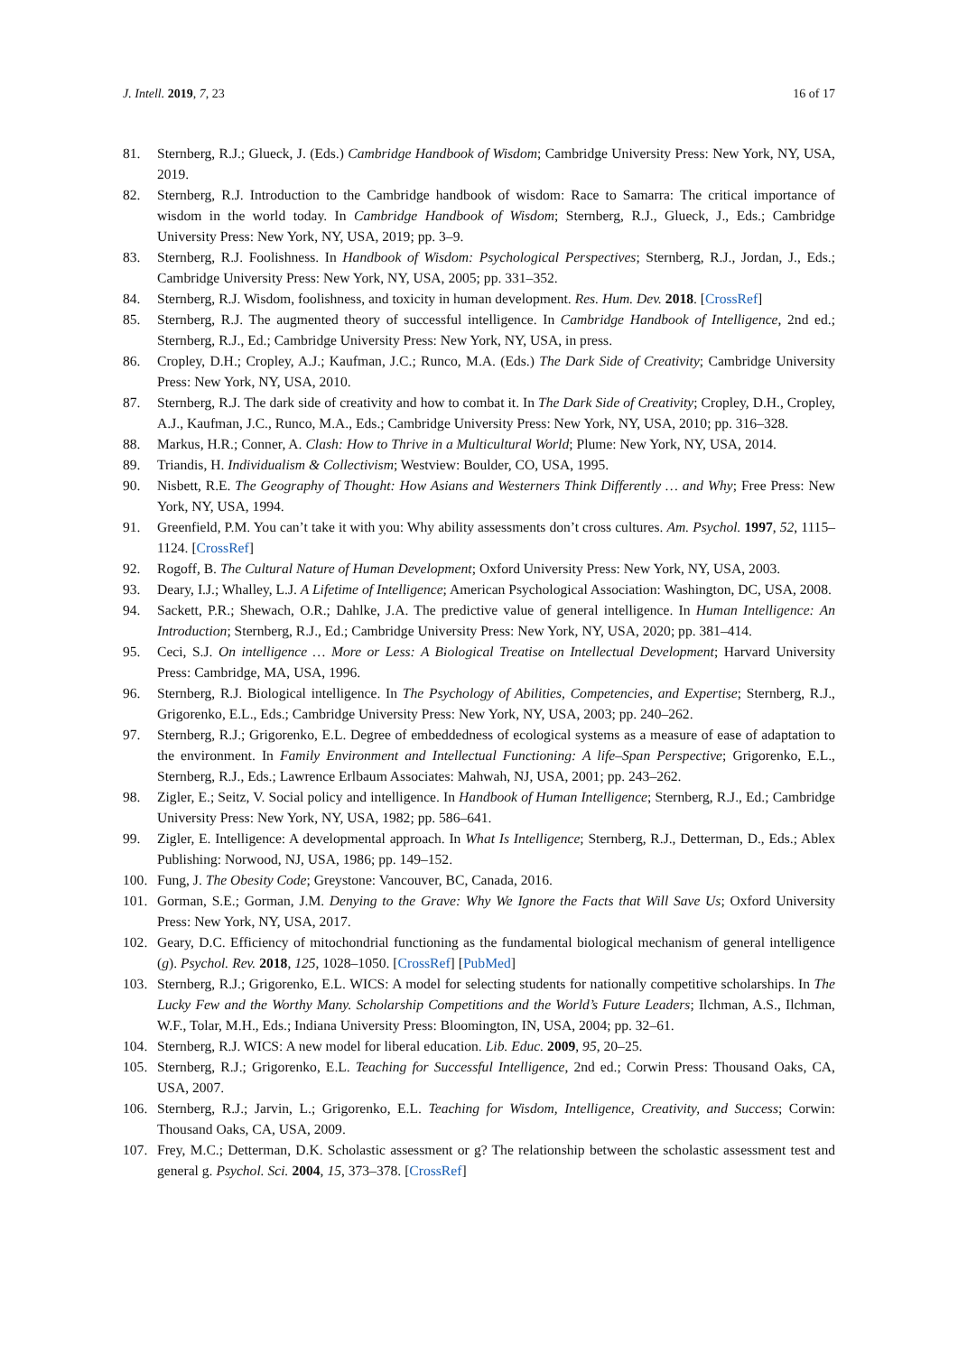J. Intell. 2019, 7, 23 16 of 17
81. Sternberg, R.J.; Glueck, J. (Eds.) Cambridge Handbook of Wisdom; Cambridge University Press: New York, NY, USA, 2019.
82. Sternberg, R.J. Introduction to the Cambridge handbook of wisdom: Race to Samarra: The critical importance of wisdom in the world today. In Cambridge Handbook of Wisdom; Sternberg, R.J., Glueck, J., Eds.; Cambridge University Press: New York, NY, USA, 2019; pp. 3–9.
83. Sternberg, R.J. Foolishness. In Handbook of Wisdom: Psychological Perspectives; Sternberg, R.J., Jordan, J., Eds.; Cambridge University Press: New York, NY, USA, 2005; pp. 331–352.
84. Sternberg, R.J. Wisdom, foolishness, and toxicity in human development. Res. Hum. Dev. 2018. [CrossRef]
85. Sternberg, R.J. The augmented theory of successful intelligence. In Cambridge Handbook of Intelligence, 2nd ed.; Sternberg, R.J., Ed.; Cambridge University Press: New York, NY, USA, in press.
86. Cropley, D.H.; Cropley, A.J.; Kaufman, J.C.; Runco, M.A. (Eds.) The Dark Side of Creativity; Cambridge University Press: New York, NY, USA, 2010.
87. Sternberg, R.J. The dark side of creativity and how to combat it. In The Dark Side of Creativity; Cropley, D.H., Cropley, A.J., Kaufman, J.C., Runco, M.A., Eds.; Cambridge University Press: New York, NY, USA, 2010; pp. 316–328.
88. Markus, H.R.; Conner, A. Clash: How to Thrive in a Multicultural World; Plume: New York, NY, USA, 2014.
89. Triandis, H. Individualism & Collectivism; Westview: Boulder, CO, USA, 1995.
90. Nisbett, R.E. The Geography of Thought: How Asians and Westerners Think Differently … and Why; Free Press: New York, NY, USA, 1994.
91. Greenfield, P.M. You can’t take it with you: Why ability assessments don’t cross cultures. Am. Psychol. 1997, 52, 1115–1124. [CrossRef]
92. Rogoff, B. The Cultural Nature of Human Development; Oxford University Press: New York, NY, USA, 2003.
93. Deary, I.J.; Whalley, L.J. A Lifetime of Intelligence; American Psychological Association: Washington, DC, USA, 2008.
94. Sackett, P.R.; Shewach, O.R.; Dahlke, J.A. The predictive value of general intelligence. In Human Intelligence: An Introduction; Sternberg, R.J., Ed.; Cambridge University Press: New York, NY, USA, 2020; pp. 381–414.
95. Ceci, S.J. On intelligence … More or Less: A Biological Treatise on Intellectual Development; Harvard University Press: Cambridge, MA, USA, 1996.
96. Sternberg, R.J. Biological intelligence. In The Psychology of Abilities, Competencies, and Expertise; Sternberg, R.J., Grigorenko, E.L., Eds.; Cambridge University Press: New York, NY, USA, 2003; pp. 240–262.
97. Sternberg, R.J.; Grigorenko, E.L. Degree of embeddedness of ecological systems as a measure of ease of adaptation to the environment. In Family Environment and Intellectual Functioning: A life–Span Perspective; Grigorenko, E.L., Sternberg, R.J., Eds.; Lawrence Erlbaum Associates: Mahwah, NJ, USA, 2001; pp. 243–262.
98. Zigler, E.; Seitz, V. Social policy and intelligence. In Handbook of Human Intelligence; Sternberg, R.J., Ed.; Cambridge University Press: New York, NY, USA, 1982; pp. 586–641.
99. Zigler, E. Intelligence: A developmental approach. In What Is Intelligence; Sternberg, R.J., Detterman, D., Eds.; Ablex Publishing: Norwood, NJ, USA, 1986; pp. 149–152.
100. Fung, J. The Obesity Code; Greystone: Vancouver, BC, Canada, 2016.
101. Gorman, S.E.; Gorman, J.M. Denying to the Grave: Why We Ignore the Facts that Will Save Us; Oxford University Press: New York, NY, USA, 2017.
102. Geary, D.C. Efficiency of mitochondrial functioning as the fundamental biological mechanism of general intelligence (g). Psychol. Rev. 2018, 125, 1028–1050. [CrossRef] [PubMed]
103. Sternberg, R.J.; Grigorenko, E.L. WICS: A model for selecting students for nationally competitive scholarships. In The Lucky Few and the Worthy Many. Scholarship Competitions and the World’s Future Leaders; Ilchman, A.S., Ilchman, W.F., Tolar, M.H., Eds.; Indiana University Press: Bloomington, IN, USA, 2004; pp. 32–61.
104. Sternberg, R.J. WICS: A new model for liberal education. Lib. Educ. 2009, 95, 20–25.
105. Sternberg, R.J.; Grigorenko, E.L. Teaching for Successful Intelligence, 2nd ed.; Corwin Press: Thousand Oaks, CA, USA, 2007.
106. Sternberg, R.J.; Jarvin, L.; Grigorenko, E.L. Teaching for Wisdom, Intelligence, Creativity, and Success; Corwin: Thousand Oaks, CA, USA, 2009.
107. Frey, M.C.; Detterman, D.K. Scholastic assessment or g? The relationship between the scholastic assessment test and general g. Psychol. Sci. 2004, 15, 373–378. [CrossRef]